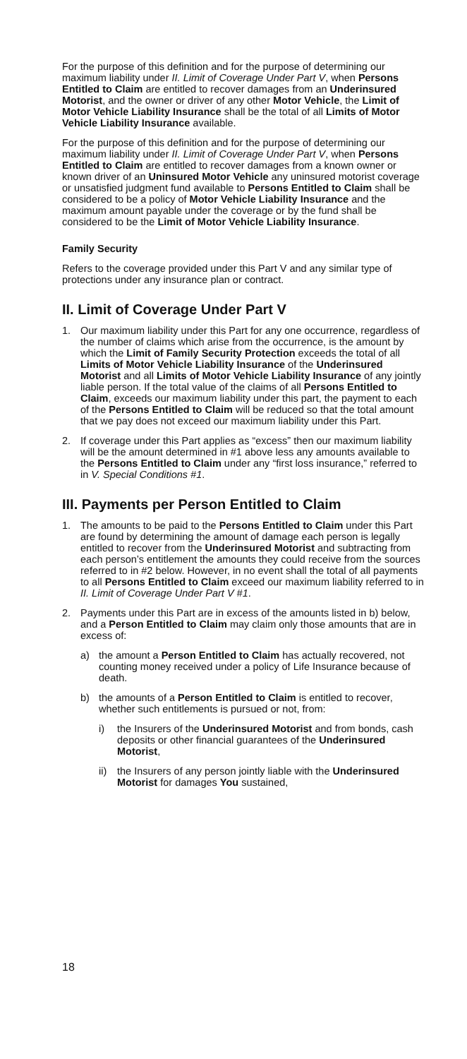For the purpose of this definition and for the purpose of determining our maximum liability under II. Limit of Coverage Under Part V, when Persons Entitled to Claim are entitled to recover damages from an Underinsured Motorist, and the owner or driver of any other Motor Vehicle, the Limit of Motor Vehicle Liability Insurance shall be the total of all Limits of Motor Vehicle Liability Insurance available.
For the purpose of this definition and for the purpose of determining our maximum liability under II. Limit of Coverage Under Part V, when Persons Entitled to Claim are entitled to recover damages from a known owner or known driver of an Uninsured Motor Vehicle any uninsured motorist coverage or unsatisfied judgment fund available to Persons Entitled to Claim shall be considered to be a policy of Motor Vehicle Liability Insurance and the maximum amount payable under the coverage or by the fund shall be considered to be the Limit of Motor Vehicle Liability Insurance.
Family Security
Refers to the coverage provided under this Part V and any similar type of protections under any insurance plan or contract.
II. Limit of Coverage Under Part V
1. Our maximum liability under this Part for any one occurrence, regardless of the number of claims which arise from the occurrence, is the amount by which the Limit of Family Security Protection exceeds the total of all Limits of Motor Vehicle Liability Insurance of the Underinsured Motorist and all Limits of Motor Vehicle Liability Insurance of any jointly liable person. If the total value of the claims of all Persons Entitled to Claim, exceeds our maximum liability under this part, the payment to each of the Persons Entitled to Claim will be reduced so that the total amount that we pay does not exceed our maximum liability under this Part.
2. If coverage under this Part applies as “excess” then our maximum liability will be the amount determined in #1 above less any amounts available to the Persons Entitled to Claim under any “first loss insurance,” referred to in V. Special Conditions #1.
III. Payments per Person Entitled to Claim
1. The amounts to be paid to the Persons Entitled to Claim under this Part are found by determining the amount of damage each person is legally entitled to recover from the Underinsured Motorist and subtracting from each person’s entitlement the amounts they could receive from the sources referred to in #2 below. However, in no event shall the total of all payments to all Persons Entitled to Claim exceed our maximum liability referred to in II. Limit of Coverage Under Part V #1.
2. Payments under this Part are in excess of the amounts listed in b) below, and a Person Entitled to Claim may claim only those amounts that are in excess of:
a) the amount a Person Entitled to Claim has actually recovered, not counting money received under a policy of Life Insurance because of death.
b) the amounts of a Person Entitled to Claim is entitled to recover, whether such entitlements is pursued or not, from:
i) the Insurers of the Underinsured Motorist and from bonds, cash deposits or other financial guarantees of the Underinsured Motorist,
ii)
the Insurers of any person jointly liable with the Underinsured Motorist for damages You sustained,
18